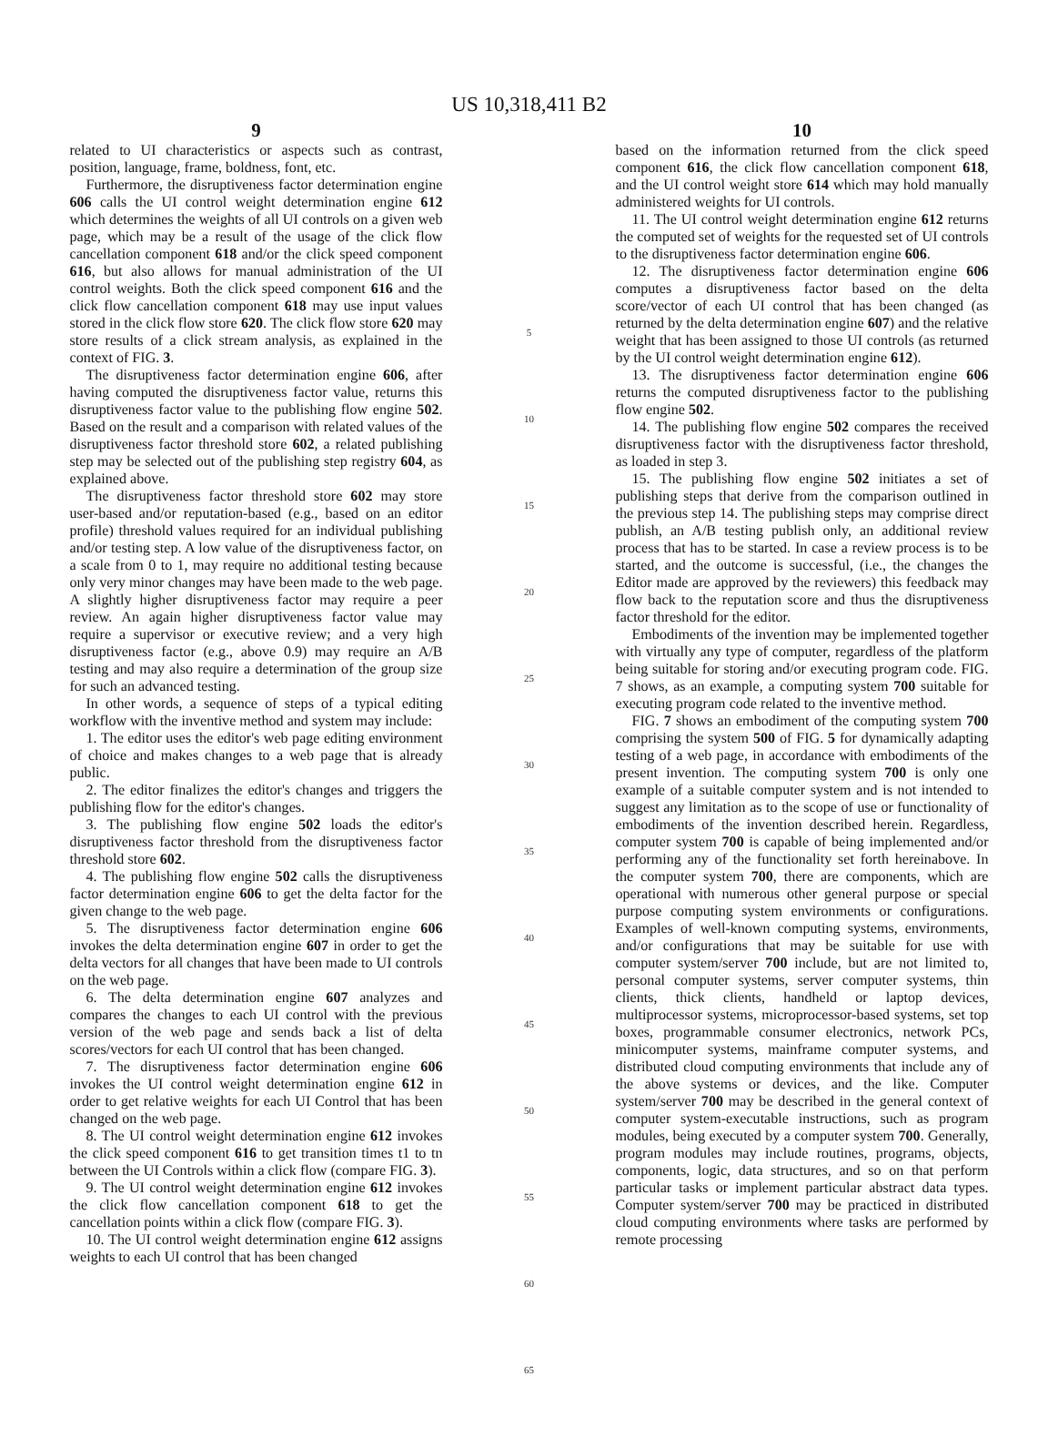US 10,318,411 B2
9
related to UI characteristics or aspects such as contrast, position, language, frame, boldness, font, etc.
Furthermore, the disruptiveness factor determination engine 606 calls the UI control weight determination engine 612 which determines the weights of all UI controls on a given web page, which may be a result of the usage of the click flow cancellation component 618 and/or the click speed component 616, but also allows for manual administration of the UI control weights. Both the click speed component 616 and the click flow cancellation component 618 may use input values stored in the click flow store 620. The click flow store 620 may store results of a click stream analysis, as explained in the context of FIG. 3.
The disruptiveness factor determination engine 606, after having computed the disruptiveness factor value, returns this disruptiveness factor value to the publishing flow engine 502. Based on the result and a comparison with related values of the disruptiveness factor threshold store 602, a related publishing step may be selected out of the publishing step registry 604, as explained above.
The disruptiveness factor threshold store 602 may store user-based and/or reputation-based (e.g., based on an editor profile) threshold values required for an individual publishing and/or testing step. A low value of the disruptiveness factor, on a scale from 0 to 1, may require no additional testing because only very minor changes may have been made to the web page. A slightly higher disruptiveness factor may require a peer review. An again higher disruptiveness factor value may require a supervisor or executive review; and a very high disruptiveness factor (e.g., above 0.9) may require an A/B testing and may also require a determination of the group size for such an advanced testing.
In other words, a sequence of steps of a typical editing workflow with the inventive method and system may include:
1. The editor uses the editor's web page editing environment of choice and makes changes to a web page that is already public.
2. The editor finalizes the editor's changes and triggers the publishing flow for the editor's changes.
3. The publishing flow engine 502 loads the editor's disruptiveness factor threshold from the disruptiveness factor threshold store 602.
4. The publishing flow engine 502 calls the disruptiveness factor determination engine 606 to get the delta factor for the given change to the web page.
5. The disruptiveness factor determination engine 606 invokes the delta determination engine 607 in order to get the delta vectors for all changes that have been made to UI controls on the web page.
6. The delta determination engine 607 analyzes and compares the changes to each UI control with the previous version of the web page and sends back a list of delta scores/vectors for each UI control that has been changed.
7. The disruptiveness factor determination engine 606 invokes the UI control weight determination engine 612 in order to get relative weights for each UI Control that has been changed on the web page.
8. The UI control weight determination engine 612 invokes the click speed component 616 to get transition times t1 to tn between the UI Controls within a click flow (compare FIG. 3).
9. The UI control weight determination engine 612 invokes the click flow cancellation component 618 to get the cancellation points within a click flow (compare FIG. 3).
10. The UI control weight determination engine 612 assigns weights to each UI control that has been changed
5
10
15
20
25
30
35
40
45
50
55
60
65
10
based on the information returned from the click speed component 616, the click flow cancellation component 618, and the UI control weight store 614 which may hold manually administered weights for UI controls.
11. The UI control weight determination engine 612 returns the computed set of weights for the requested set of UI controls to the disruptiveness factor determination engine 606.
12. The disruptiveness factor determination engine 606 computes a disruptiveness factor based on the delta score/vector of each UI control that has been changed (as returned by the delta determination engine 607) and the relative weight that has been assigned to those UI controls (as returned by the UI control weight determination engine 612).
13. The disruptiveness factor determination engine 606 returns the computed disruptiveness factor to the publishing flow engine 502.
14. The publishing flow engine 502 compares the received disruptiveness factor with the disruptiveness factor threshold, as loaded in step 3.
15. The publishing flow engine 502 initiates a set of publishing steps that derive from the comparison outlined in the previous step 14. The publishing steps may comprise direct publish, an A/B testing publish only, an additional review process that has to be started. In case a review process is to be started, and the outcome is successful, (i.e., the changes the Editor made are approved by the reviewers) this feedback may flow back to the reputation score and thus the disruptiveness factor threshold for the editor.
Embodiments of the invention may be implemented together with virtually any type of computer, regardless of the platform being suitable for storing and/or executing program code. FIG. 7 shows, as an example, a computing system 700 suitable for executing program code related to the inventive method.
FIG. 7 shows an embodiment of the computing system 700 comprising the system 500 of FIG. 5 for dynamically adapting testing of a web page, in accordance with embodiments of the present invention. The computing system 700 is only one example of a suitable computer system and is not intended to suggest any limitation as to the scope of use or functionality of embodiments of the invention described herein. Regardless, computer system 700 is capable of being implemented and/or performing any of the functionality set forth hereinabove. In the computer system 700, there are components, which are operational with numerous other general purpose or special purpose computing system environments or configurations. Examples of well-known computing systems, environments, and/or configurations that may be suitable for use with computer system/server 700 include, but are not limited to, personal computer systems, server computer systems, thin clients, thick clients, handheld or laptop devices, multiprocessor systems, microprocessor-based systems, set top boxes, programmable consumer electronics, network PCs, minicomputer systems, mainframe computer systems, and distributed cloud computing environments that include any of the above systems or devices, and the like. Computer system/server 700 may be described in the general context of computer system-executable instructions, such as program modules, being executed by a computer system 700. Generally, program modules may include routines, programs, objects, components, logic, data structures, and so on that perform particular tasks or implement particular abstract data types. Computer system/server 700 may be practiced in distributed cloud computing environments where tasks are performed by remote processing